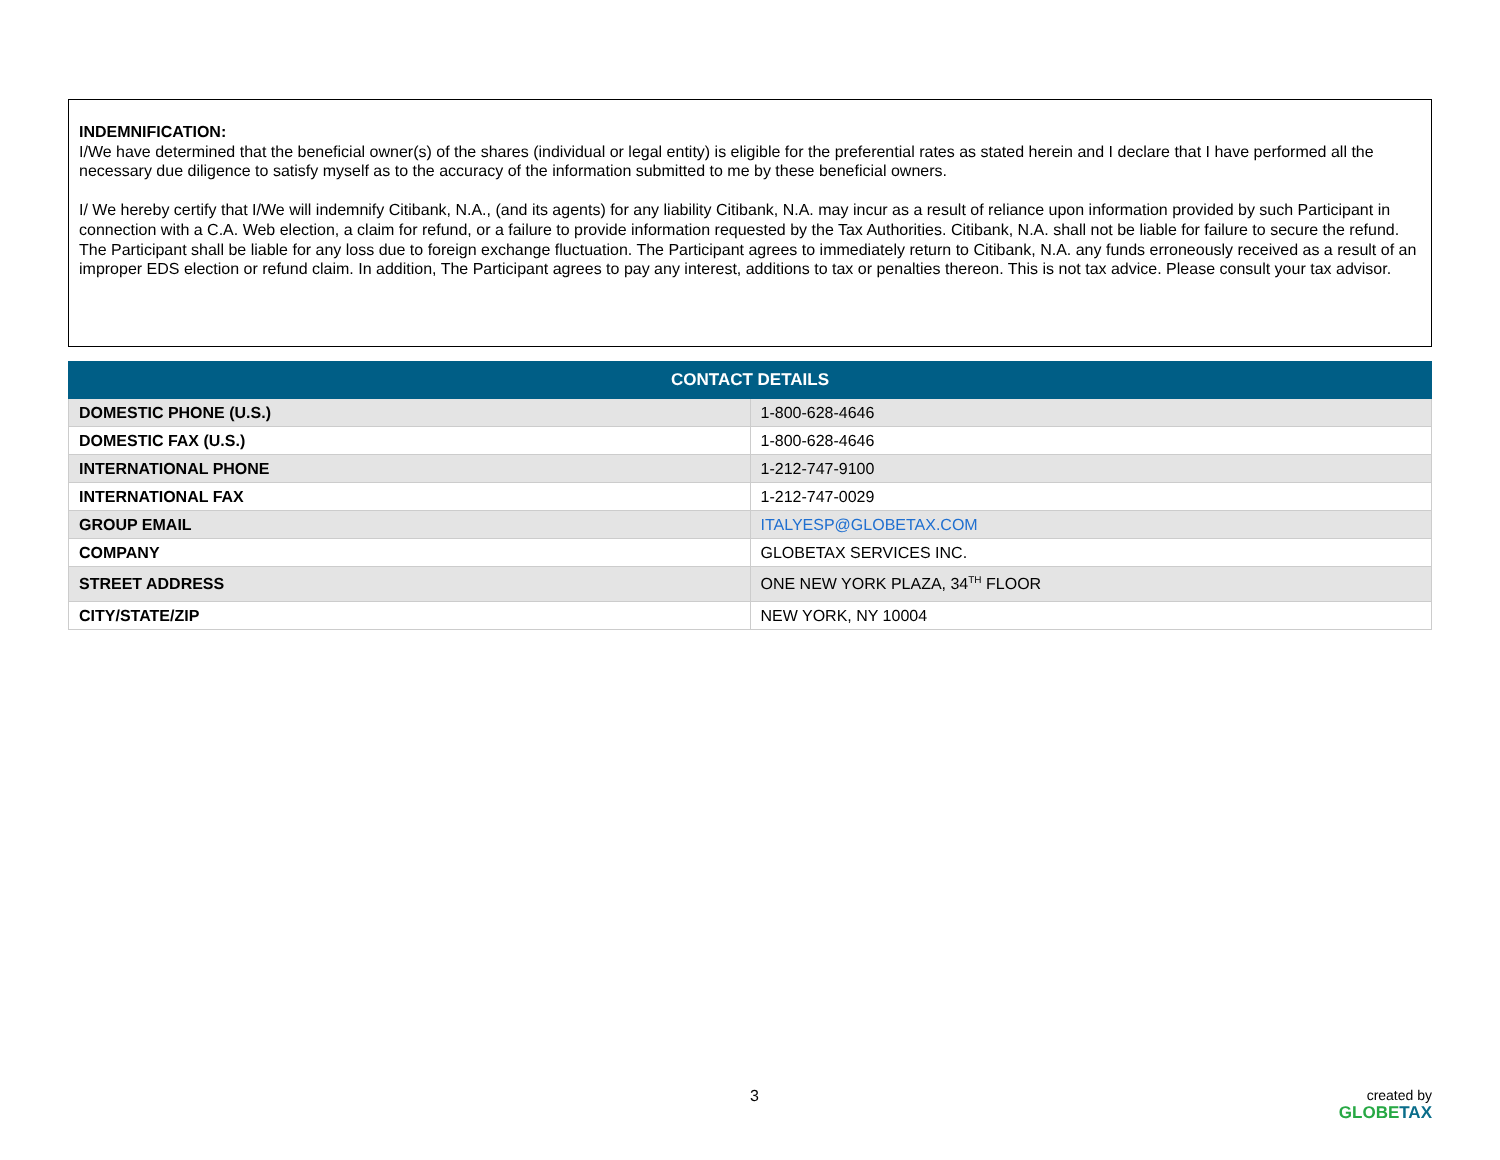INDEMNIFICATION:
I/We have determined that the beneficial owner(s) of the shares (individual or legal entity) is eligible for the preferential rates as stated herein and I declare that I have performed all the necessary due diligence to satisfy myself as to the accuracy of the information submitted to me by these beneficial owners.
I/ We hereby certify that I/We will indemnify Citibank, N.A., (and its agents) for any liability Citibank, N.A. may incur as a result of reliance upon information provided by such Participant in connection with a C.A. Web election, a claim for refund, or a failure to provide information requested by the Tax Authorities. Citibank, N.A. shall not be liable for failure to secure the refund. The Participant shall be liable for any loss due to foreign exchange fluctuation. The Participant agrees to immediately return to Citibank, N.A. any funds erroneously received as a result of an improper EDS election or refund claim. In addition, The Participant agrees to pay any interest, additions to tax or penalties thereon. This is not tax advice. Please consult your tax advisor.
| CONTACT DETAILS | |
| --- | --- |
| DOMESTIC PHONE (U.S.) | 1-800-628-4646 |
| DOMESTIC FAX (U.S.) | 1-800-628-4646 |
| INTERNATIONAL PHONE | 1-212-747-9100 |
| INTERNATIONAL FAX | 1-212-747-0029 |
| GROUP EMAIL | ITALYESP@GLOBETAX.COM |
| COMPANY | GLOBETAX SERVICES INC. |
| STREET ADDRESS | ONE NEW YORK PLAZA, 34<sup>TH</sup> FLOOR |
| CITY/STATE/ZIP | NEW YORK, NY 10004 |
3
created by
GLOBETAX